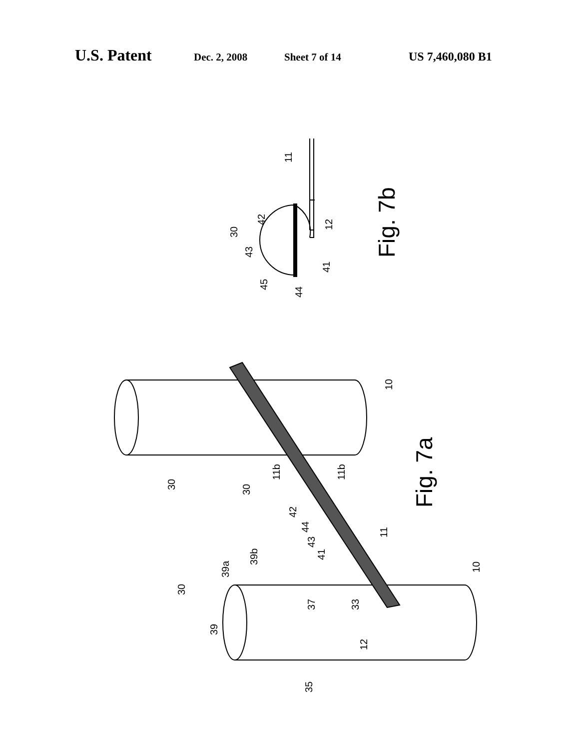U.S. Patent Dec. 2, 2008 Sheet 7 of 14 US 7,460,080 B1
11
42
30
12
43
41
45
44
Fig. 7b
10
30
30
11b
11b
Fig. 7a
42
44
43
41
11
39a
39b
30
10
37
33
39
12
35